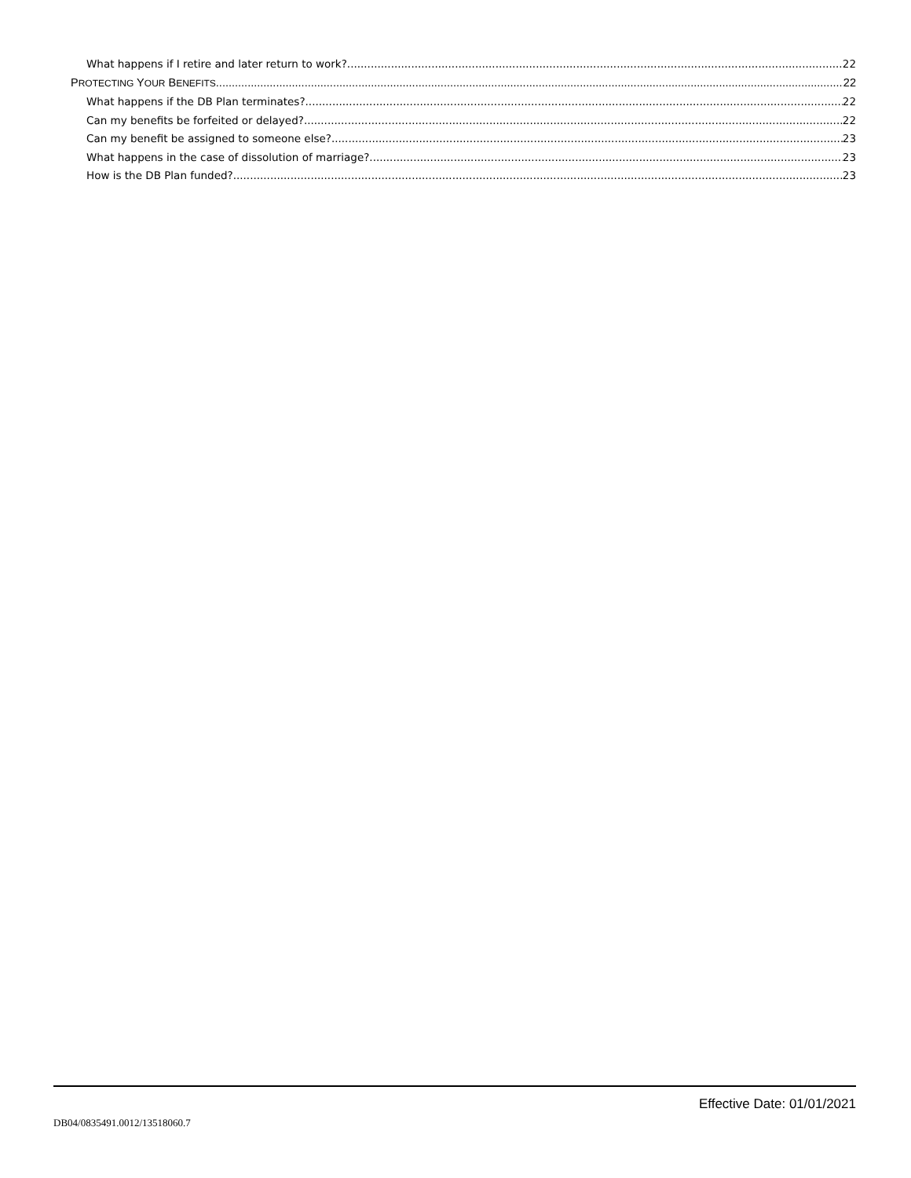What happens if I retire and later return to work? 22
PROTECTING YOUR BENEFITS 22
What happens if the DB Plan terminates? 22
Can my benefits be forfeited or delayed? 22
Can my benefit be assigned to someone else? 23
What happens in the case of dissolution of marriage? 23
How is the DB Plan funded? 23
Effective Date: 01/01/2021
DB04/0835491.0012/13518060.7